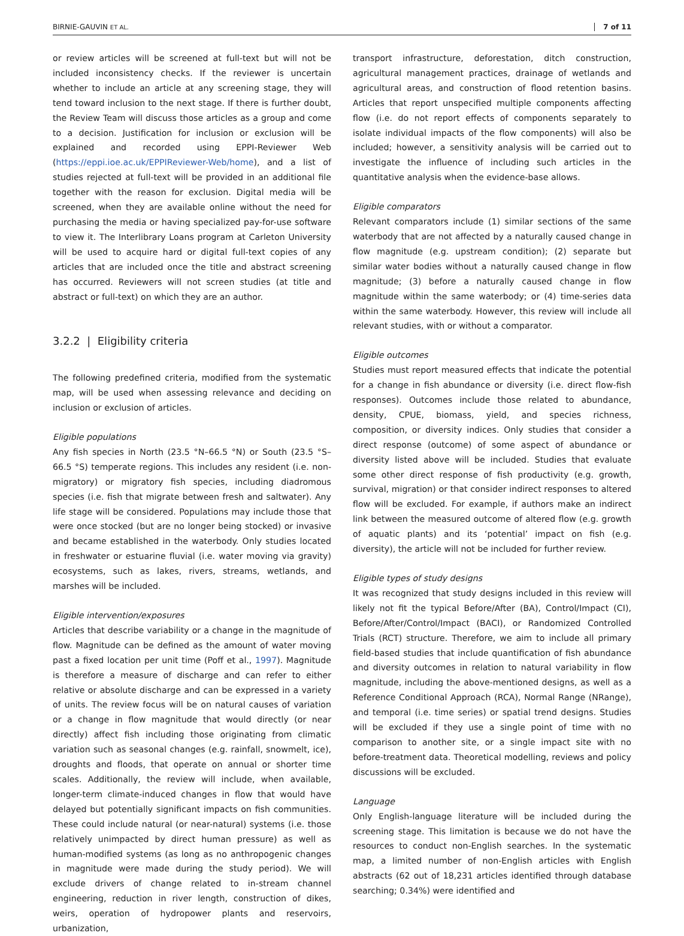BIRNIE-GAUVIN ET AL. 7 of 11
or review articles will be screened at full-text but will not be included inconsistency checks. If the reviewer is uncertain whether to include an article at any screening stage, they will tend toward inclusion to the next stage. If there is further doubt, the Review Team will discuss those articles as a group and come to a decision. Justification for inclusion or exclusion will be explained and recorded using EPPI-Reviewer Web (https://eppi.ioe.ac.uk/EPPIReviewer-Web/home), and a list of studies rejected at full-text will be provided in an additional file together with the reason for exclusion. Digital media will be screened, when they are available online without the need for purchasing the media or having specialized pay-for-use software to view it. The Interlibrary Loans program at Carleton University will be used to acquire hard or digital full-text copies of any articles that are included once the title and abstract screening has occurred. Reviewers will not screen studies (at title and abstract or full-text) on which they are an author.
3.2.2 | Eligibility criteria
The following predefined criteria, modified from the systematic map, will be used when assessing relevance and deciding on inclusion or exclusion of articles.
Eligible populations
Any fish species in North (23.5 °N–66.5 °N) or South (23.5 °S–66.5 °S) temperate regions. This includes any resident (i.e. non-migratory) or migratory fish species, including diadromous species (i.e. fish that migrate between fresh and saltwater). Any life stage will be considered. Populations may include those that were once stocked (but are no longer being stocked) or invasive and became established in the waterbody. Only studies located in freshwater or estuarine fluvial (i.e. water moving via gravity) ecosystems, such as lakes, rivers, streams, wetlands, and marshes will be included.
Eligible intervention/exposures
Articles that describe variability or a change in the magnitude of flow. Magnitude can be defined as the amount of water moving past a fixed location per unit time (Poff et al., 1997). Magnitude is therefore a measure of discharge and can refer to either relative or absolute discharge and can be expressed in a variety of units. The review focus will be on natural causes of variation or a change in flow magnitude that would directly (or near directly) affect fish including those originating from climatic variation such as seasonal changes (e.g. rainfall, snowmelt, ice), droughts and floods, that operate on annual or shorter time scales. Additionally, the review will include, when available, longer-term climate-induced changes in flow that would have delayed but potentially significant impacts on fish communities. These could include natural (or near-natural) systems (i.e. those relatively unimpacted by direct human pressure) as well as human-modified systems (as long as no anthropogenic changes in magnitude were made during the study period). We will exclude drivers of change related to in-stream channel engineering, reduction in river length, construction of dikes, weirs, operation of hydropower plants and reservoirs, urbanization,
transport infrastructure, deforestation, ditch construction, agricultural management practices, drainage of wetlands and agricultural areas, and construction of flood retention basins. Articles that report unspecified multiple components affecting flow (i.e. do not report effects of components separately to isolate individual impacts of the flow components) will also be included; however, a sensitivity analysis will be carried out to investigate the influence of including such articles in the quantitative analysis when the evidence-base allows.
Eligible comparators
Relevant comparators include (1) similar sections of the same waterbody that are not affected by a naturally caused change in flow magnitude (e.g. upstream condition); (2) separate but similar water bodies without a naturally caused change in flow magnitude; (3) before a naturally caused change in flow magnitude within the same waterbody; or (4) time-series data within the same waterbody. However, this review will include all relevant studies, with or without a comparator.
Eligible outcomes
Studies must report measured effects that indicate the potential for a change in fish abundance or diversity (i.e. direct flow-fish responses). Outcomes include those related to abundance, density, CPUE, biomass, yield, and species richness, composition, or diversity indices. Only studies that consider a direct response (outcome) of some aspect of abundance or diversity listed above will be included. Studies that evaluate some other direct response of fish productivity (e.g. growth, survival, migration) or that consider indirect responses to altered flow will be excluded. For example, if authors make an indirect link between the measured outcome of altered flow (e.g. growth of aquatic plants) and its ‘potential’ impact on fish (e.g. diversity), the article will not be included for further review.
Eligible types of study designs
It was recognized that study designs included in this review will likely not fit the typical Before/After (BA), Control/Impact (CI), Before/After/Control/Impact (BACI), or Randomized Controlled Trials (RCT) structure. Therefore, we aim to include all primary field-based studies that include quantification of fish abundance and diversity outcomes in relation to natural variability in flow magnitude, including the above-mentioned designs, as well as a Reference Conditional Approach (RCA), Normal Range (NRange), and temporal (i.e. time series) or spatial trend designs. Studies will be excluded if they use a single point of time with no comparison to another site, or a single impact site with no before-treatment data. Theoretical modelling, reviews and policy discussions will be excluded.
Language
Only English-language literature will be included during the screening stage. This limitation is because we do not have the resources to conduct non-English searches. In the systematic map, a limited number of non-English articles with English abstracts (62 out of 18,231 articles identified through database searching; 0.34%) were identified and